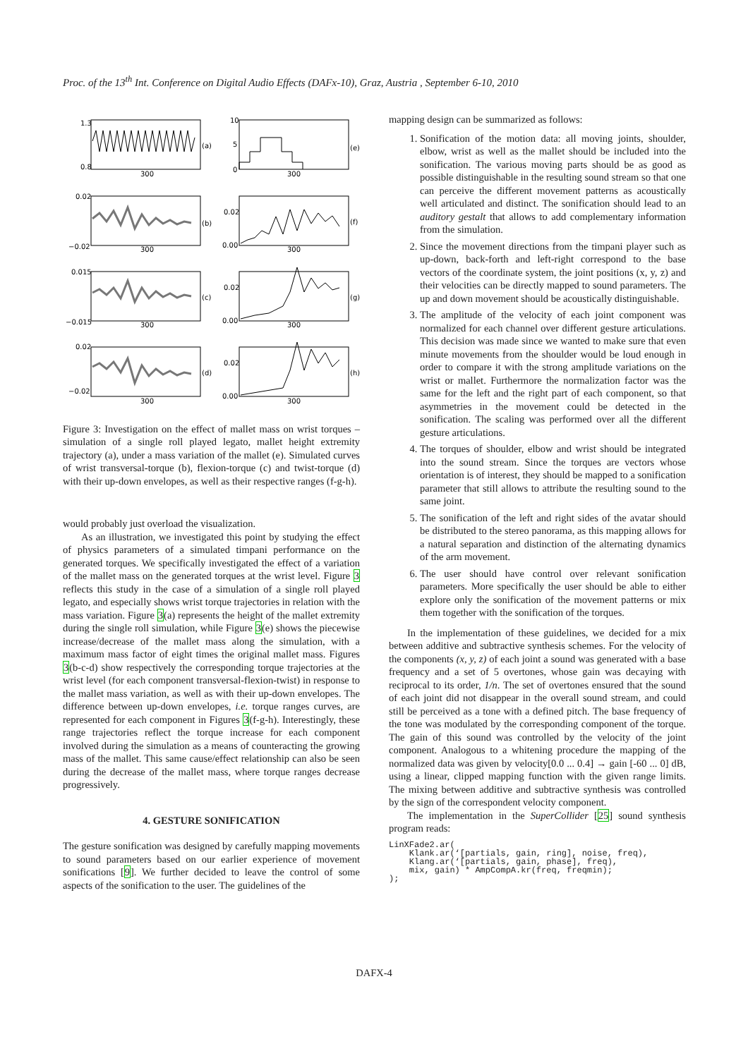Proc. of the 13<sup>th</sup> Int. Conference on Digital Audio Effects (DAFx-10), Graz, Austria , September 6-10, 2010
1.3
0.8
300
(a)
10
5
0
300
(e)
0.02
−0.02
300
(b)
0.02
0.00
300
(f)
0.015
−0.015
300
(c)
0.02
0.00
300
(g)
0.02
−0.02
300
(d)
0.02
0.00
300
(h)
Figure 3: Investigation on the effect of mallet mass on wrist torques – simulation of a single roll played legato, mallet height extremity trajectory (a), under a mass variation of the mallet (e). Simulated curves of wrist transversal-torque (b), flexion-torque (c) and twist-torque (d) with their up-down envelopes, as well as their respective ranges (f-g-h).
would probably just overload the visualization.
As an illustration, we investigated this point by studying the effect of physics parameters of a simulated timpani performance on the generated torques. We specifically investigated the effect of a variation of the mallet mass on the generated torques at the wrist level. Figure 3 reflects this study in the case of a simulation of a single roll played legato, and especially shows wrist torque trajectories in relation with the mass variation. Figure 3(a) represents the height of the mallet extremity during the single roll simulation, while Figure 3(e) shows the piecewise increase/decrease of the mallet mass along the simulation, with a maximum mass factor of eight times the original mallet mass. Figures 3(b-c-d) show respectively the corresponding torque trajectories at the wrist level (for each component transversal-flexion-twist) in response to the mallet mass variation, as well as with their up-down envelopes. The difference between up-down envelopes, i.e. torque ranges curves, are represented for each component in Figures 3(f-g-h). Interestingly, these range trajectories reflect the torque increase for each component involved during the simulation as a means of counteracting the growing mass of the mallet. This same cause/effect relationship can also be seen during the decrease of the mallet mass, where torque ranges decrease progressively.
4. GESTURE SONIFICATION
The gesture sonification was designed by carefully mapping movements to sound parameters based on our earlier experience of movement sonifications [9]. We further decided to leave the control of some aspects of the sonification to the user. The guidelines of the
mapping design can be summarized as follows:
1. Sonification of the motion data: all moving joints, shoulder, elbow, wrist as well as the mallet should be included into the sonification. The various moving parts should be as good as possible distinguishable in the resulting sound stream so that one can perceive the different movement patterns as acoustically well articulated and distinct. The sonification should lead to an auditory gestalt that allows to add complementary information from the simulation.
2. Since the movement directions from the timpani player such as up-down, back-forth and left-right correspond to the base vectors of the coordinate system, the joint positions (x, y, z) and their velocities can be directly mapped to sound parameters. The up and down movement should be acoustically distinguishable.
3. The amplitude of the velocity of each joint component was normalized for each channel over different gesture articulations. This decision was made since we wanted to make sure that even minute movements from the shoulder would be loud enough in order to compare it with the strong amplitude variations on the wrist or mallet. Furthermore the normalization factor was the same for the left and the right part of each component, so that asymmetries in the movement could be detected in the sonification. The scaling was performed over all the different gesture articulations.
4. The torques of shoulder, elbow and wrist should be integrated into the sound stream. Since the torques are vectors whose orientation is of interest, they should be mapped to a sonification parameter that still allows to attribute the resulting sound to the same joint.
5. The sonification of the left and right sides of the avatar should be distributed to the stereo panorama, as this mapping allows for a natural separation and distinction of the alternating dynamics of the arm movement.
6. The user should have control over relevant sonification parameters. More specifically the user should be able to either explore only the sonification of the movement patterns or mix them together with the sonification of the torques.
In the implementation of these guidelines, we decided for a mix between additive and subtractive synthesis schemes. For the velocity of the components (x, y, z) of each joint a sound was generated with a base frequency and a set of 5 overtones, whose gain was decaying with reciprocal to its order, 1/n. The set of overtones ensured that the sound of each joint did not disappear in the overall sound stream, and could still be perceived as a tone with a defined pitch. The base frequency of the tone was modulated by the corresponding component of the torque. The gain of this sound was controlled by the velocity of the joint component. Analogous to a whitening procedure the mapping of the normalized data was given by velocity[0.0 ... 0.4] → gain [-60 ... 0] dB, using a linear, clipped mapping function with the given range limits. The mixing between additive and subtractive synthesis was controlled by the sign of the correspondent velocity component.
The implementation in the SuperCollider [25] sound synthesis program reads:
LinXFade2.ar(
    Klank.ar(‘[partials, gain, ring], noise, freq),
    Klang.ar(‘[partials, gain, phase], freq),
    mix, gain) * AmpCompA.kr(freq, freqmin);
);
DAFX-4